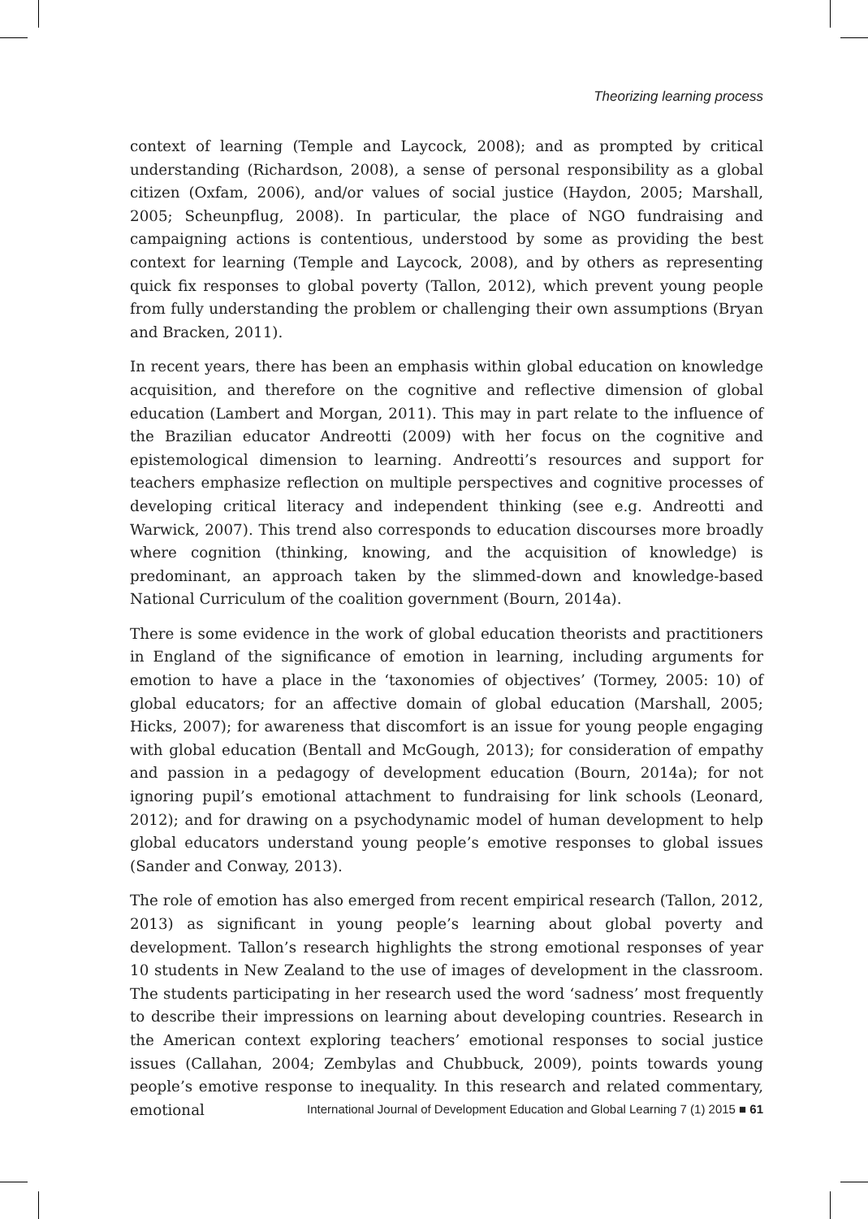Theorizing learning process
context of learning (Temple and Laycock, 2008); and as prompted by critical understanding (Richardson, 2008), a sense of personal responsibility as a global citizen (Oxfam, 2006), and/or values of social justice (Haydon, 2005; Marshall, 2005; Scheunpflug, 2008). In particular, the place of NGO fundraising and campaigning actions is contentious, understood by some as providing the best context for learning (Temple and Laycock, 2008), and by others as representing quick fix responses to global poverty (Tallon, 2012), which prevent young people from fully understanding the problem or challenging their own assumptions (Bryan and Bracken, 2011).
In recent years, there has been an emphasis within global education on knowledge acquisition, and therefore on the cognitive and reflective dimension of global education (Lambert and Morgan, 2011). This may in part relate to the influence of the Brazilian educator Andreotti (2009) with her focus on the cognitive and epistemological dimension to learning. Andreotti’s resources and support for teachers emphasize reflection on multiple perspectives and cognitive processes of developing critical literacy and independent thinking (see e.g. Andreotti and Warwick, 2007). This trend also corresponds to education discourses more broadly where cognition (thinking, knowing, and the acquisition of knowledge) is predominant, an approach taken by the slimmed-down and knowledge-based National Curriculum of the coalition government (Bourn, 2014a).
There is some evidence in the work of global education theorists and practitioners in England of the significance of emotion in learning, including arguments for emotion to have a place in the ‘taxonomies of objectives’ (Tormey, 2005: 10) of global educators; for an affective domain of global education (Marshall, 2005; Hicks, 2007); for awareness that discomfort is an issue for young people engaging with global education (Bentall and McGough, 2013); for consideration of empathy and passion in a pedagogy of development education (Bourn, 2014a); for not ignoring pupil’s emotional attachment to fundraising for link schools (Leonard, 2012); and for drawing on a psychodynamic model of human development to help global educators understand young people’s emotive responses to global issues (Sander and Conway, 2013).
The role of emotion has also emerged from recent empirical research (Tallon, 2012, 2013) as significant in young people’s learning about global poverty and development. Tallon’s research highlights the strong emotional responses of year 10 students in New Zealand to the use of images of development in the classroom. The students participating in her research used the word ‘sadness’ most frequently to describe their impressions on learning about developing countries. Research in the American context exploring teachers’ emotional responses to social justice issues (Callahan, 2004; Zembylas and Chubbuck, 2009), points towards young people’s emotive response to inequality. In this research and related commentary, emotional
International Journal of Development Education and Global Learning 7 (1) 2015 ■ 61